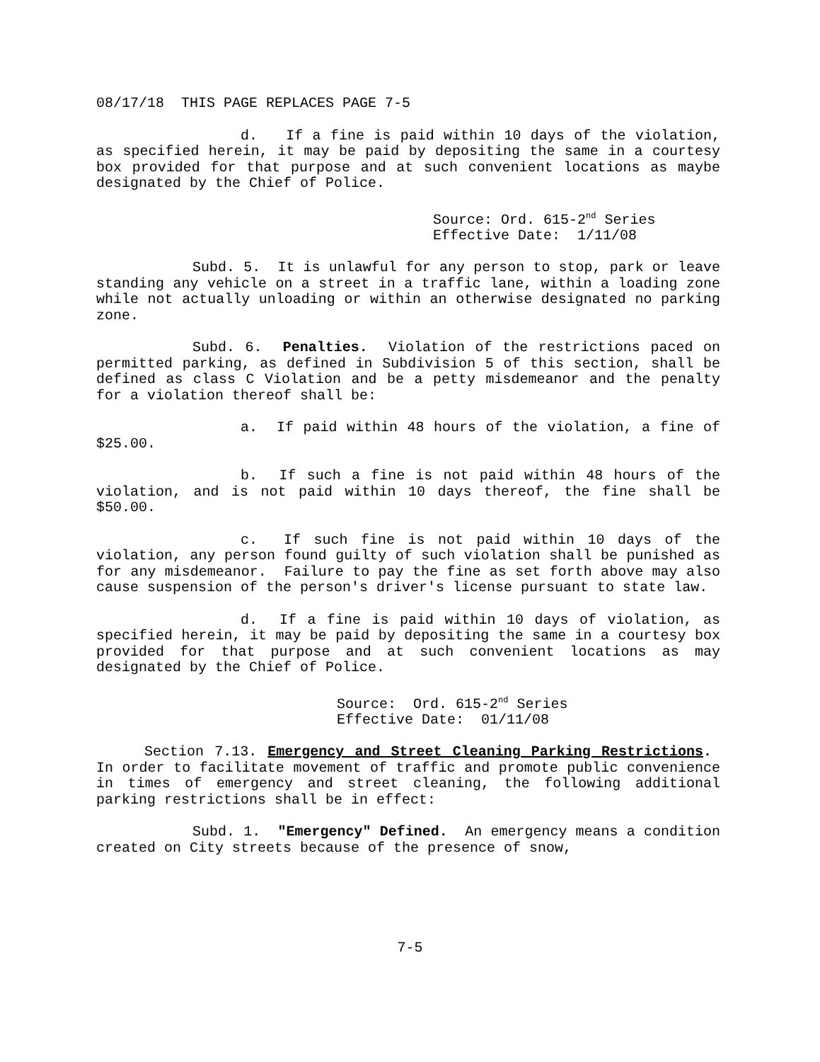08/17/18 THIS PAGE REPLACES PAGE 7-5
d. If a fine is paid within 10 days of the violation, as specified herein, it may be paid by depositing the same in a courtesy box provided for that purpose and at such convenient locations as maybe designated by the Chief of Police.
Source: Ord. 615-2<sup>nd</sup> Series
Effective Date: 1/11/08
Subd. 5. It is unlawful for any person to stop, park or leave standing any vehicle on a street in a traffic lane, within a loading zone while not actually unloading or within an otherwise designated no parking zone.
Subd. 6. Penalties. Violation of the restrictions paced on permitted parking, as defined in Subdivision 5 of this section, shall be defined as class C Violation and be a petty misdemeanor and the penalty for a violation thereof shall be:
a. If paid within 48 hours of the violation, a fine of $25.00.
b. If such a fine is not paid within 48 hours of the violation, and is not paid within 10 days thereof, the fine shall be $50.00.
c. If such fine is not paid within 10 days of the violation, any person found guilty of such violation shall be punished as for any misdemeanor. Failure to pay the fine as set forth above may also cause suspension of the person's driver's license pursuant to state law.
d. If a fine is paid within 10 days of violation, as specified herein, it may be paid by depositing the same in a courtesy box provided for that purpose and at such convenient locations as may designated by the Chief of Police.
Source: Ord. 615-2<sup>nd</sup> Series
Effective Date: 01/11/08
Section 7.13. Emergency and Street Cleaning Parking Restrictions. In order to facilitate movement of traffic and promote public convenience in times of emergency and street cleaning, the following additional parking restrictions shall be in effect:
Subd. 1. "Emergency" Defined. An emergency means a condition created on City streets because of the presence of snow,
7-5